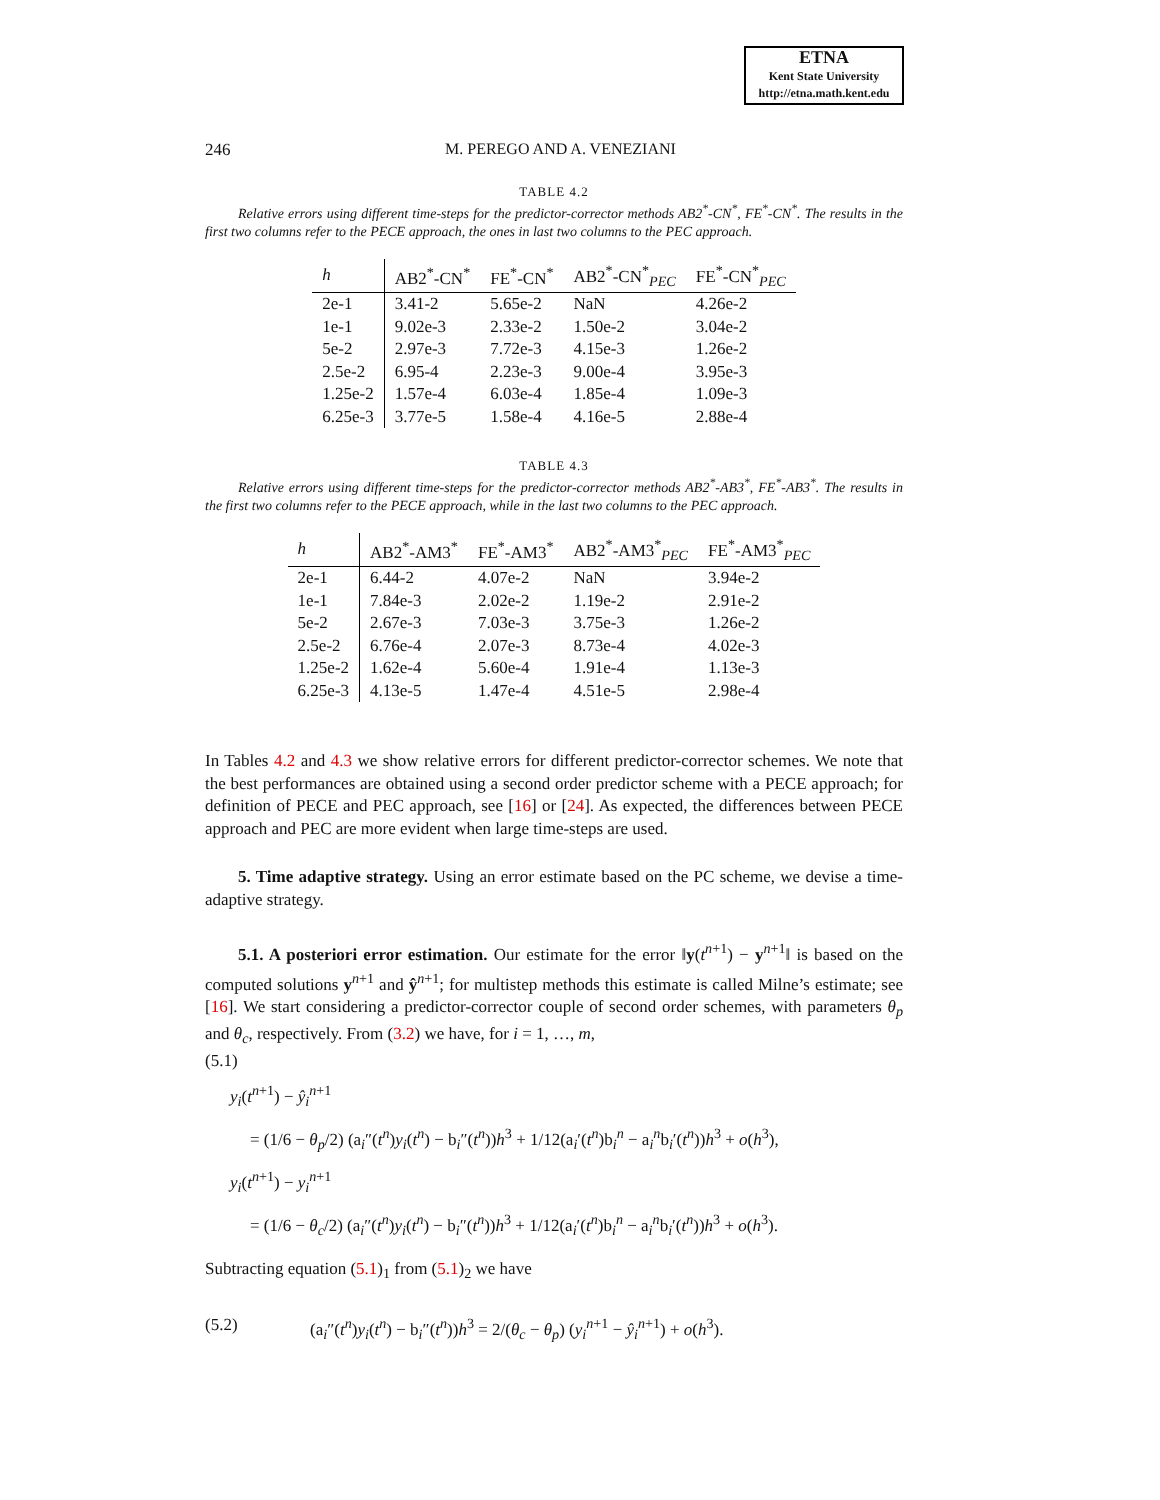ETNA
Kent State University
http://etna.math.kent.edu
246 M. PEREGO AND A. VENEZIANI
TABLE 4.2
Relative errors using different time-steps for the predictor-corrector methods AB2<sup>*</sup>-CN<sup>*</sup>, FE<sup>*</sup>-CN<sup>*</sup>. The results in the first two columns refer to the PECE approach, the ones in last two columns to the PEC approach.
| h | AB2<sup>*</sup>-CN<sup>*</sup> | FE<sup>*</sup>-CN<sup>*</sup> | AB2<sup>*</sup>-CN<sup>*</sup><sub>PEC</sub> | FE<sup>*</sup>-CN<sup>*</sup><sub>PEC</sub> |
| --- | --- | --- | --- | --- |
| 2e-1 | 3.41-2 | 5.65e-2 | NaN | 4.26e-2 |
| 1e-1 | 9.02e-3 | 2.33e-2 | 1.50e-2 | 3.04e-2 |
| 5e-2 | 2.97e-3 | 7.72e-3 | 4.15e-3 | 1.26e-2 |
| 2.5e-2 | 6.95-4 | 2.23e-3 | 9.00e-4 | 3.95e-3 |
| 1.25e-2 | 1.57e-4 | 6.03e-4 | 1.85e-4 | 1.09e-3 |
| 6.25e-3 | 3.77e-5 | 1.58e-4 | 4.16e-5 | 2.88e-4 |
TABLE 4.3
Relative errors using different time-steps for the predictor-corrector methods AB2<sup>*</sup>-AB3<sup>*</sup>, FE<sup>*</sup>-AB3<sup>*</sup>. The results in the first two columns refer to the PECE approach, while in the last two columns to the PEC approach.
| h | AB2<sup>*</sup>-AM3<sup>*</sup> | FE<sup>*</sup>-AM3<sup>*</sup> | AB2<sup>*</sup>-AM3<sup>*</sup><sub>PEC</sub> | FE<sup>*</sup>-AM3<sup>*</sup><sub>PEC</sub> |
| --- | --- | --- | --- | --- |
| 2e-1 | 6.44-2 | 4.07e-2 | NaN | 3.94e-2 |
| 1e-1 | 7.84e-3 | 2.02e-2 | 1.19e-2 | 2.91e-2 |
| 5e-2 | 2.67e-3 | 7.03e-3 | 3.75e-3 | 1.26e-2 |
| 2.5e-2 | 6.76e-4 | 2.07e-3 | 8.73e-4 | 4.02e-3 |
| 1.25e-2 | 1.62e-4 | 5.60e-4 | 1.91e-4 | 1.13e-3 |
| 6.25e-3 | 4.13e-5 | 1.47e-4 | 4.51e-5 | 2.98e-4 |
In Tables 4.2 and 4.3 we show relative errors for different predictor-corrector schemes. We note that the best performances are obtained using a second order predictor scheme with a PECE approach; for definition of PECE and PEC approach, see [16] or [24]. As expected, the differences between PECE approach and PEC are more evident when large time-steps are used.
5. Time adaptive strategy. Using an error estimate based on the PC scheme, we devise a time-adaptive strategy.
5.1. A posteriori error estimation. Our estimate for the error ‖y(t<sup>n+1</sup>) − y<sup>n+1</sup>‖ is based on the computed solutions y<sup>n+1</sup> and ŷ<sup>n+1</sup>; for multistep methods this estimate is called Milne’s estimate; see [16]. We start considering a predictor-corrector couple of second order schemes, with parameters θ<sub>p</sub> and θ<sub>c</sub>, respectively. From (3.2) we have, for i = 1, …, m,
(5.1)
y<sub>i</sub>(t<sup>n+1</sup>) − ŷ<sub>i</sub><sup>n+1</sup>
= (1/6 − θ<sub>p</sub>/2) (a<sub>i</sub>″(t<sup>n</sup>)y<sub>i</sub>(t<sup>n</sup>) − b<sub>i</sub>″(t<sup>n</sup>))h<sup>3</sup> + 1/12(a<sub>i</sub>′(t<sup>n</sup>)b<sub>i</sub><sup>n</sup> − a<sub>i</sub><sup>n</sup>b<sub>i</sub>′(t<sup>n</sup>))h<sup>3</sup> + o(h<sup>3</sup>),
y<sub>i</sub>(t<sup>n+1</sup>) − y<sub>i</sub><sup>n+1</sup>
= (1/6 − θ<sub>c</sub>/2) (a<sub>i</sub>″(t<sup>n</sup>)y<sub>i</sub>(t<sup>n</sup>) − b<sub>i</sub>″(t<sup>n</sup>))h<sup>3</sup> + 1/12(a<sub>i</sub>′(t<sup>n</sup>)b<sub>i</sub><sup>n</sup> − a<sub>i</sub><sup>n</sup>b<sub>i</sub>′(t<sup>n</sup>))h<sup>3</sup> + o(h<sup>3</sup>).
Subtracting equation (5.1)<sub>1</sub> from (5.1)<sub>2</sub> we have
(5.2) (a<sub>i</sub>″(t<sup>n</sup>)y<sub>i</sub>(t<sup>n</sup>) − b<sub>i</sub>″(t<sup>n</sup>))h<sup>3</sup> = 2/(θ<sub>c</sub> − θ<sub>p</sub>) (y<sub>i</sub><sup>n+1</sup> − ŷ<sub>i</sub><sup>n+1</sup>) + o(h<sup>3</sup>).